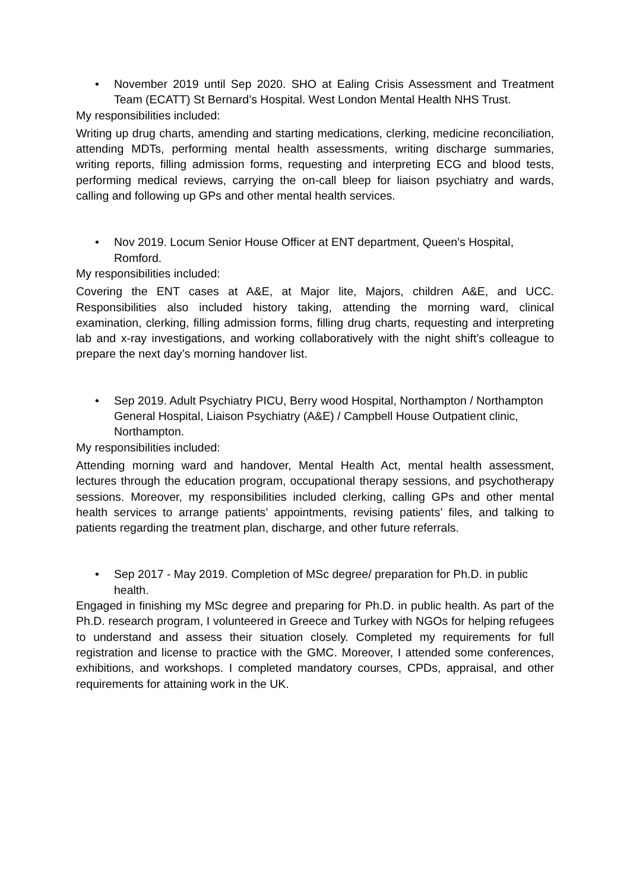• November 2019 until Sep 2020. SHO at Ealing Crisis Assessment and Treatment Team (ECATT) St Bernard’s Hospital. West London Mental Health NHS Trust.
My responsibilities included:
Writing up drug charts, amending and starting medications, clerking, medicine reconciliation, attending MDTs, performing mental health assessments, writing discharge summaries, writing reports, filling admission forms, requesting and interpreting ECG and blood tests, performing medical reviews, carrying the on-call bleep for liaison psychiatry and wards, calling and following up GPs and other mental health services.
• Nov 2019. Locum Senior House Officer at ENT department, Queen’s Hospital, Romford.
My responsibilities included:
Covering the ENT cases at A&E, at Major lite, Majors, children A&E, and UCC. Responsibilities also included history taking, attending the morning ward, clinical examination, clerking, filling admission forms, filling drug charts, requesting and interpreting lab and x-ray investigations, and working collaboratively with the night shift’s colleague to prepare the next day’s morning handover list.
• Sep 2019. Adult Psychiatry PICU, Berry wood Hospital, Northampton / Northampton General Hospital, Liaison Psychiatry (A&E) / Campbell House Outpatient clinic, Northampton.
My responsibilities included:
Attending morning ward and handover, Mental Health Act, mental health assessment, lectures through the education program, occupational therapy sessions, and psychotherapy sessions. Moreover, my responsibilities included clerking, calling GPs and other mental health services to arrange patients’ appointments, revising patients’ files, and talking to patients regarding the treatment plan, discharge, and other future referrals.
• Sep 2017 - May 2019. Completion of MSc degree/ preparation for Ph.D. in public health.
Engaged in finishing my MSc degree and preparing for Ph.D. in public health. As part of the Ph.D. research program, I volunteered in Greece and Turkey with NGOs for helping refugees to understand and assess their situation closely. Completed my requirements for full registration and license to practice with the GMC. Moreover, I attended some conferences, exhibitions, and workshops. I completed mandatory courses, CPDs, appraisal, and other requirements for attaining work in the UK.